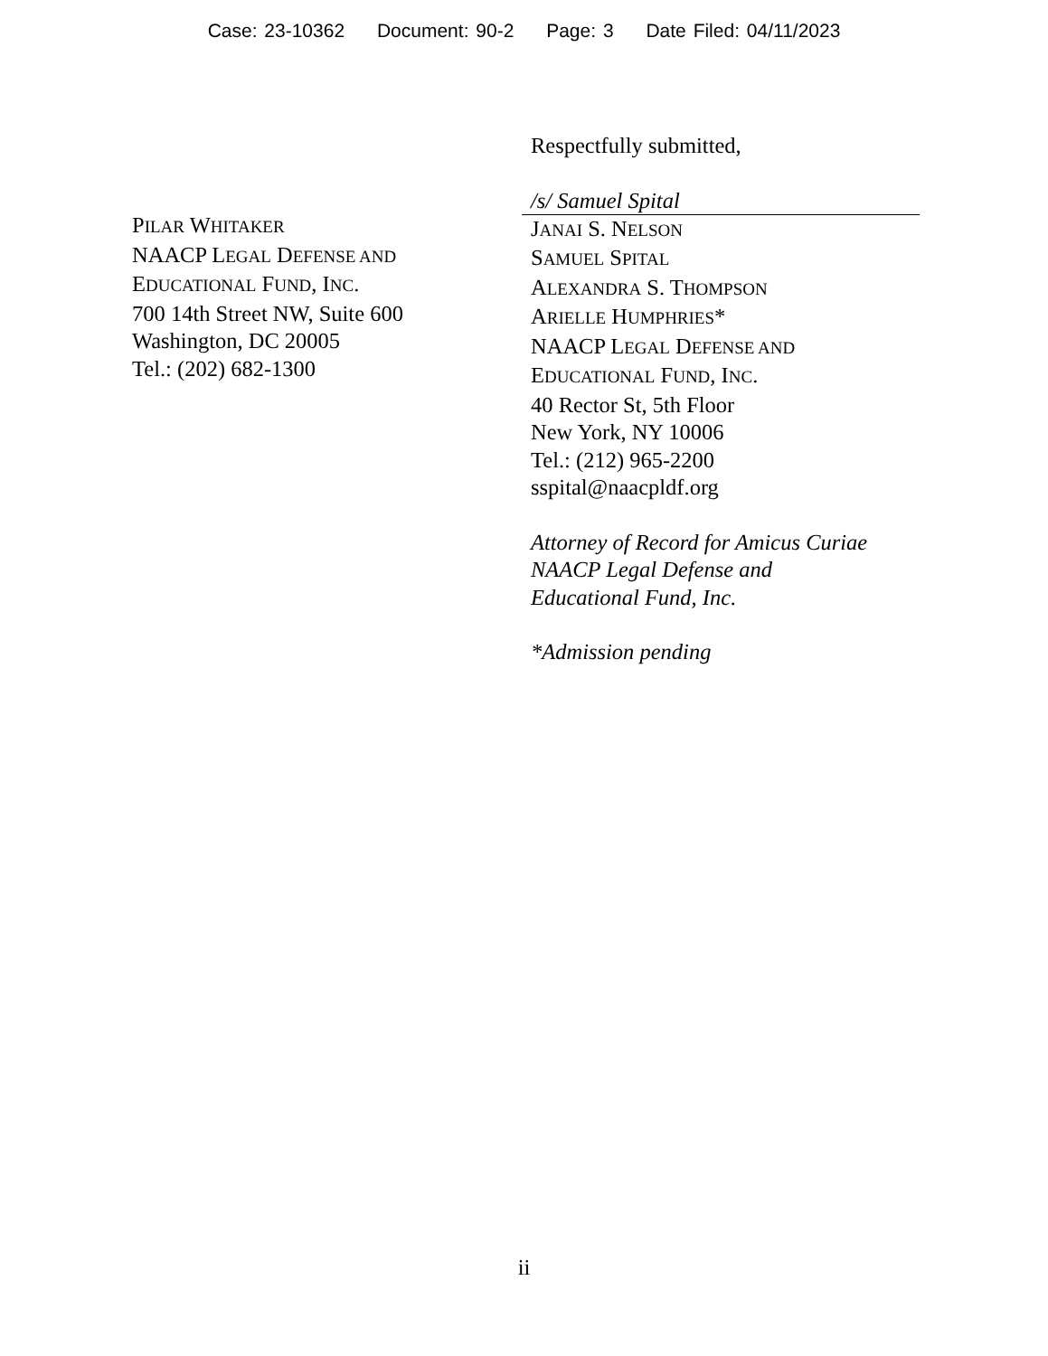Case: 23-10362 Document: 90-2 Page: 3 Date Filed: 04/11/2023
PILAR WHITAKER
NAACP LEGAL DEFENSE AND
EDUCATIONAL FUND, INC.
700 14th Street NW, Suite 600
Washington, DC 20005
Tel.: (202) 682-1300
Respectfully submitted,
/s/ Samuel Spital
JANAI S. NELSON
SAMUEL SPITAL
ALEXANDRA S. THOMPSON
ARIELLE HUMPHRIES*
NAACP LEGAL DEFENSE AND
EDUCATIONAL FUND, INC.
40 Rector St, 5th Floor
New York, NY 10006
Tel.: (212) 965-2200
sspital@naacpldf.org
Attorney of Record for Amicus Curiae
NAACP Legal Defense and
Educational Fund, Inc.
*Admission pending
ii